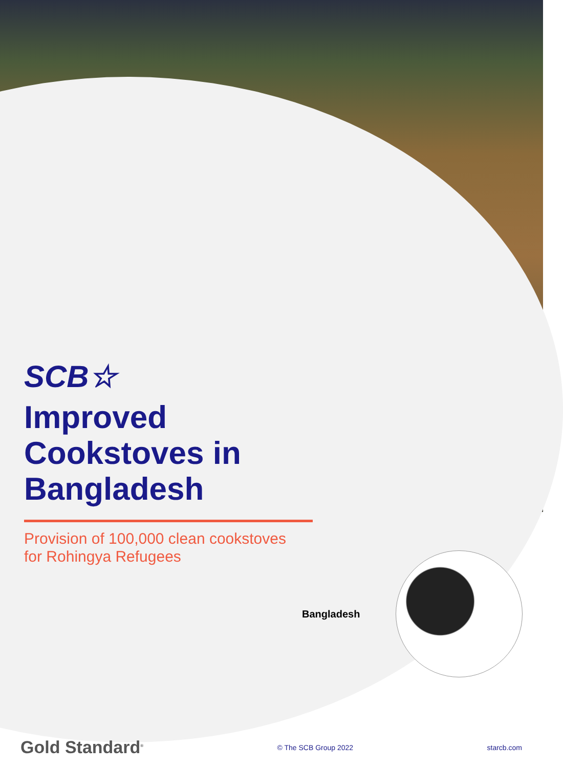SCB☆
Improved
Cookstoves in
Bangladesh
Provision of 100,000 clean cookstoves
for Rohingya Refugees
Bangladesh
Gold Standard<sup>®</sup>
© The SCB Group 2022 starcb.com